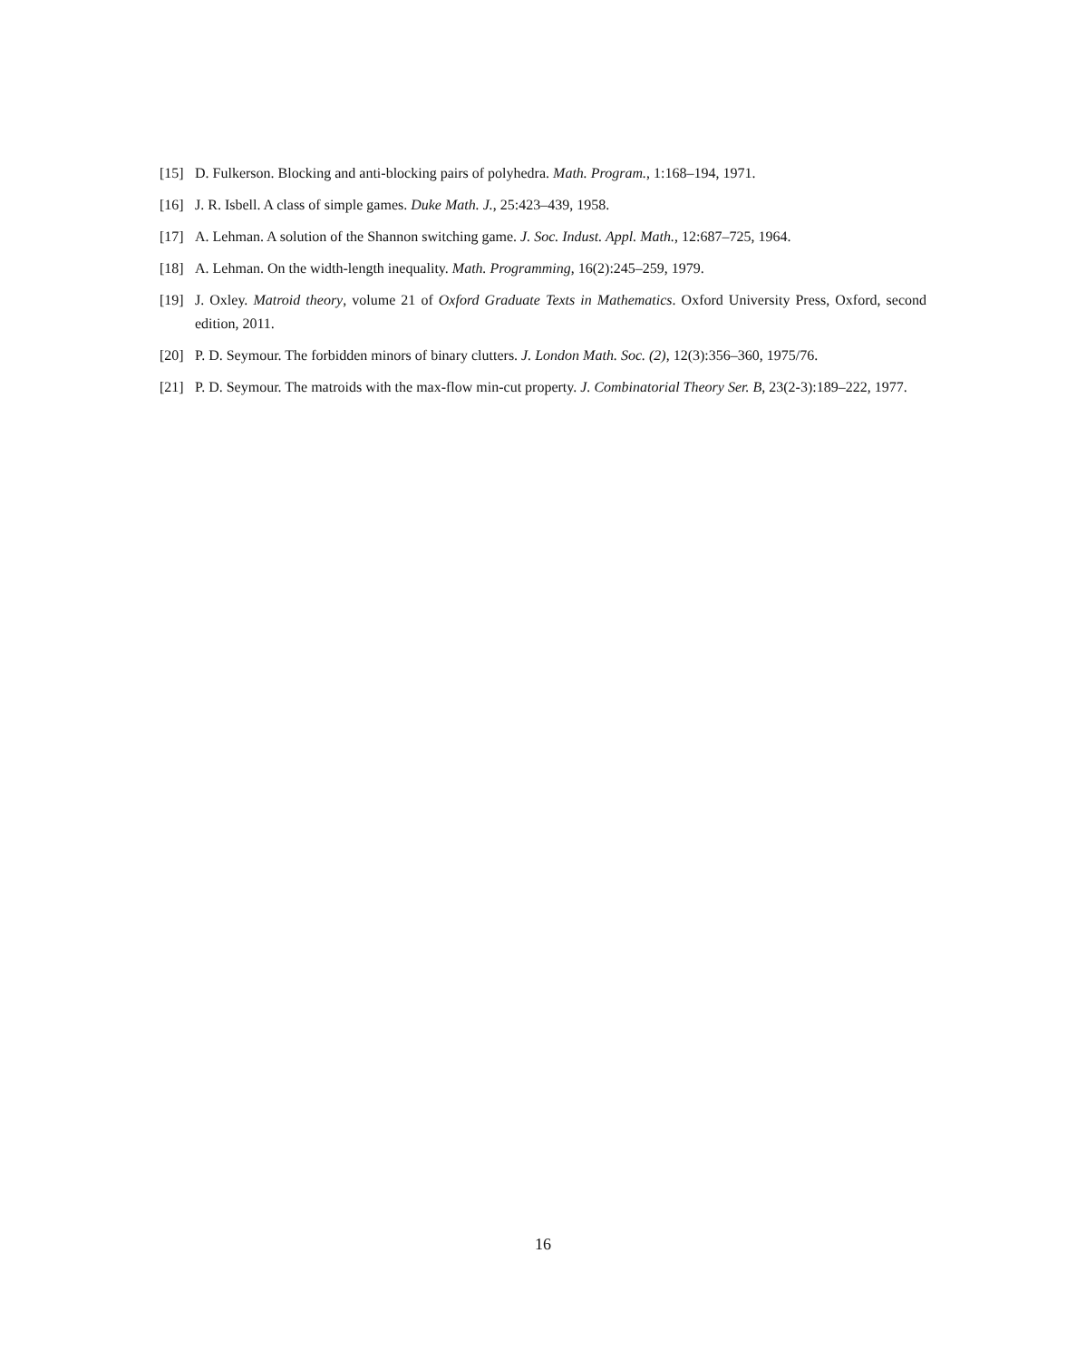[15] D. Fulkerson. Blocking and anti-blocking pairs of polyhedra. Math. Program., 1:168–194, 1971.
[16] J. R. Isbell. A class of simple games. Duke Math. J., 25:423–439, 1958.
[17] A. Lehman. A solution of the Shannon switching game. J. Soc. Indust. Appl. Math., 12:687–725, 1964.
[18] A. Lehman. On the width-length inequality. Math. Programming, 16(2):245–259, 1979.
[19] J. Oxley. Matroid theory, volume 21 of Oxford Graduate Texts in Mathematics. Oxford University Press, Oxford, second edition, 2011.
[20] P. D. Seymour. The forbidden minors of binary clutters. J. London Math. Soc. (2), 12(3):356–360, 1975/76.
[21] P. D. Seymour. The matroids with the max-flow min-cut property. J. Combinatorial Theory Ser. B, 23(2-3):189–222, 1977.
16